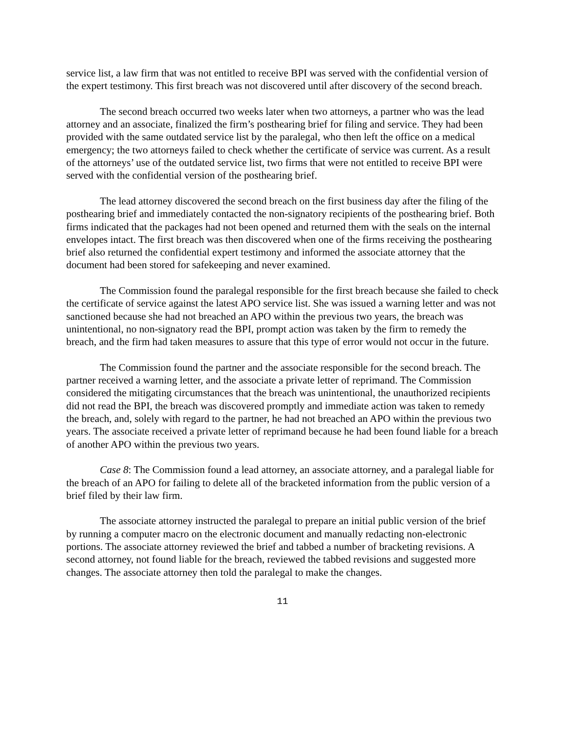service list, a law firm that was not entitled to receive BPI was served with the confidential version of the expert testimony. This first breach was not discovered until after discovery of the second breach.
The second breach occurred two weeks later when two attorneys, a partner who was the lead attorney and an associate, finalized the firm’s posthearing brief for filing and service. They had been provided with the same outdated service list by the paralegal, who then left the office on a medical emergency; the two attorneys failed to check whether the certificate of service was current. As a result of the attorneys’ use of the outdated service list, two firms that were not entitled to receive BPI were served with the confidential version of the posthearing brief.
The lead attorney discovered the second breach on the first business day after the filing of the posthearing brief and immediately contacted the non-signatory recipients of the posthearing brief. Both firms indicated that the packages had not been opened and returned them with the seals on the internal envelopes intact. The first breach was then discovered when one of the firms receiving the posthearing brief also returned the confidential expert testimony and informed the associate attorney that the document had been stored for safekeeping and never examined.
The Commission found the paralegal responsible for the first breach because she failed to check the certificate of service against the latest APO service list. She was issued a warning letter and was not sanctioned because she had not breached an APO within the previous two years, the breach was unintentional, no non-signatory read the BPI, prompt action was taken by the firm to remedy the breach, and the firm had taken measures to assure that this type of error would not occur in the future.
The Commission found the partner and the associate responsible for the second breach. The partner received a warning letter, and the associate a private letter of reprimand. The Commission considered the mitigating circumstances that the breach was unintentional, the unauthorized recipients did not read the BPI, the breach was discovered promptly and immediate action was taken to remedy the breach, and, solely with regard to the partner, he had not breached an APO within the previous two years. The associate received a private letter of reprimand because he had been found liable for a breach of another APO within the previous two years.
Case 8: The Commission found a lead attorney, an associate attorney, and a paralegal liable for the breach of an APO for failing to delete all of the bracketed information from the public version of a brief filed by their law firm.
The associate attorney instructed the paralegal to prepare an initial public version of the brief by running a computer macro on the electronic document and manually redacting non-electronic portions. The associate attorney reviewed the brief and tabbed a number of bracketing revisions. A second attorney, not found liable for the breach, reviewed the tabbed revisions and suggested more changes. The associate attorney then told the paralegal to make the changes.
11